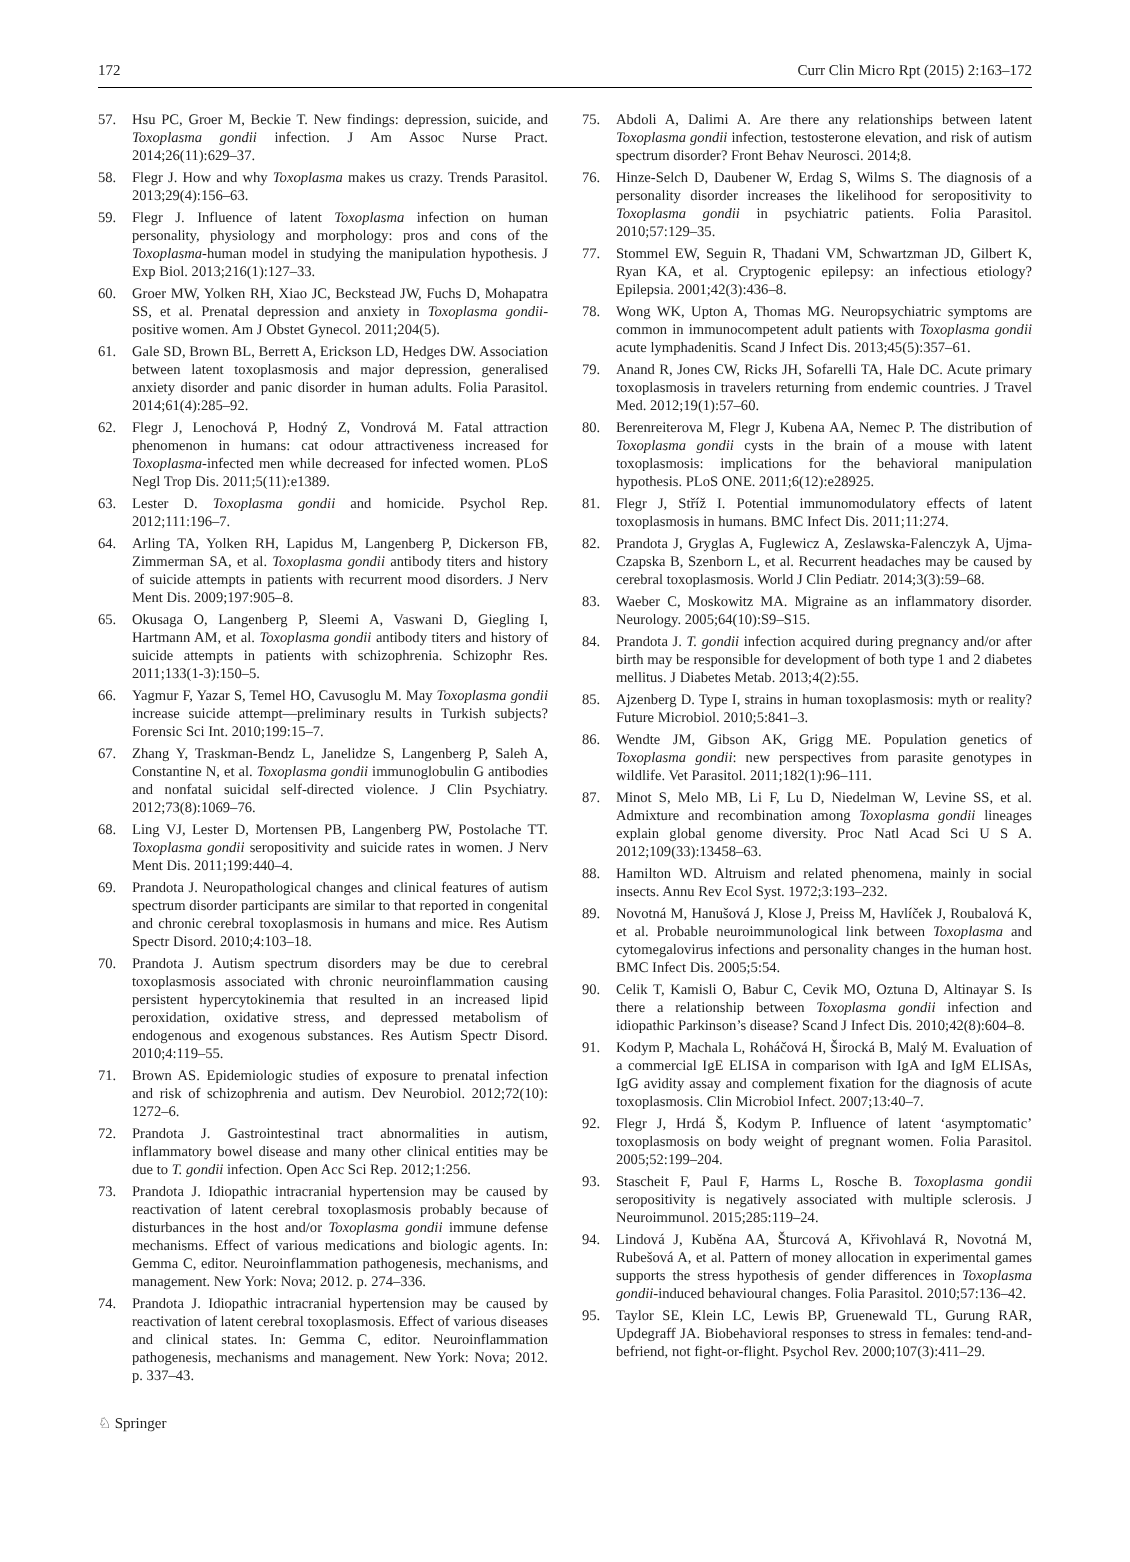172 Curr Clin Micro Rpt (2015) 2:163–172
57. Hsu PC, Groer M, Beckie T. New findings: depression, suicide, and Toxoplasma gondii infection. J Am Assoc Nurse Pract. 2014;26(11):629–37.
58. Flegr J. How and why Toxoplasma makes us crazy. Trends Parasitol. 2013;29(4):156–63.
59. Flegr J. Influence of latent Toxoplasma infection on human personality, physiology and morphology: pros and cons of the Toxoplasma-human model in studying the manipulation hypothesis. J Exp Biol. 2013;216(1):127–33.
60. Groer MW, Yolken RH, Xiao JC, Beckstead JW, Fuchs D, Mohapatra SS, et al. Prenatal depression and anxiety in Toxoplasma gondii-positive women. Am J Obstet Gynecol. 2011;204(5).
61. Gale SD, Brown BL, Berrett A, Erickson LD, Hedges DW. Association between latent toxoplasmosis and major depression, generalised anxiety disorder and panic disorder in human adults. Folia Parasitol. 2014;61(4):285–92.
62. Flegr J, Lenochová P, Hodný Z, Vondrová M. Fatal attraction phenomenon in humans: cat odour attractiveness increased for Toxoplasma-infected men while decreased for infected women. PLoS Negl Trop Dis. 2011;5(11):e1389.
63. Lester D. Toxoplasma gondii and homicide. Psychol Rep. 2012;111:196–7.
64. Arling TA, Yolken RH, Lapidus M, Langenberg P, Dickerson FB, Zimmerman SA, et al. Toxoplasma gondii antibody titers and history of suicide attempts in patients with recurrent mood disorders. J Nerv Ment Dis. 2009;197:905–8.
65. Okusaga O, Langenberg P, Sleemi A, Vaswani D, Giegling I, Hartmann AM, et al. Toxoplasma gondii antibody titers and history of suicide attempts in patients with schizophrenia. Schizophr Res. 2011;133(1-3):150–5.
66. Yagmur F, Yazar S, Temel HO, Cavusoglu M. May Toxoplasma gondii increase suicide attempt—preliminary results in Turkish subjects? Forensic Sci Int. 2010;199:15–7.
67. Zhang Y, Traskman-Bendz L, Janelidze S, Langenberg P, Saleh A, Constantine N, et al. Toxoplasma gondii immunoglobulin G antibodies and nonfatal suicidal self-directed violence. J Clin Psychiatry. 2012;73(8):1069–76.
68. Ling VJ, Lester D, Mortensen PB, Langenberg PW, Postolache TT. Toxoplasma gondii seropositivity and suicide rates in women. J Nerv Ment Dis. 2011;199:440–4.
69. Prandota J. Neuropathological changes and clinical features of autism spectrum disorder participants are similar to that reported in congenital and chronic cerebral toxoplasmosis in humans and mice. Res Autism Spectr Disord. 2010;4:103–18.
70. Prandota J. Autism spectrum disorders may be due to cerebral toxoplasmosis associated with chronic neuroinflammation causing persistent hypercytokinemia that resulted in an increased lipid peroxidation, oxidative stress, and depressed metabolism of endogenous and exogenous substances. Res Autism Spectr Disord. 2010;4:119–55.
71. Brown AS. Epidemiologic studies of exposure to prenatal infection and risk of schizophrenia and autism. Dev Neurobiol. 2012;72(10): 1272–6.
72. Prandota J. Gastrointestinal tract abnormalities in autism, inflammatory bowel disease and many other clinical entities may be due to T. gondii infection. Open Acc Sci Rep. 2012;1:256.
73. Prandota J. Idiopathic intracranial hypertension may be caused by reactivation of latent cerebral toxoplasmosis probably because of disturbances in the host and/or Toxoplasma gondii immune defense mechanisms. Effect of various medications and biologic agents. In: Gemma C, editor. Neuroinflammation pathogenesis, mechanisms, and management. New York: Nova; 2012. p. 274–336.
74. Prandota J. Idiopathic intracranial hypertension may be caused by reactivation of latent cerebral toxoplasmosis. Effect of various diseases and clinical states. In: Gemma C, editor. Neuroinflammation pathogenesis, mechanisms and management. New York: Nova; 2012. p. 337–43.
75. Abdoli A, Dalimi A. Are there any relationships between latent Toxoplasma gondii infection, testosterone elevation, and risk of autism spectrum disorder? Front Behav Neurosci. 2014;8.
76. Hinze-Selch D, Daubener W, Erdag S, Wilms S. The diagnosis of a personality disorder increases the likelihood for seropositivity to Toxoplasma gondii in psychiatric patients. Folia Parasitol. 2010;57:129–35.
77. Stommel EW, Seguin R, Thadani VM, Schwartzman JD, Gilbert K, Ryan KA, et al. Cryptogenic epilepsy: an infectious etiology? Epilepsia. 2001;42(3):436–8.
78. Wong WK, Upton A, Thomas MG. Neuropsychiatric symptoms are common in immunocompetent adult patients with Toxoplasma gondii acute lymphadenitis. Scand J Infect Dis. 2013;45(5):357–61.
79. Anand R, Jones CW, Ricks JH, Sofarelli TA, Hale DC. Acute primary toxoplasmosis in travelers returning from endemic countries. J Travel Med. 2012;19(1):57–60.
80. Berenreiterova M, Flegr J, Kubena AA, Nemec P. The distribution of Toxoplasma gondii cysts in the brain of a mouse with latent toxoplasmosis: implications for the behavioral manipulation hypothesis. PLoS ONE. 2011;6(12):e28925.
81. Flegr J, Stříž I. Potential immunomodulatory effects of latent toxoplasmosis in humans. BMC Infect Dis. 2011;11:274.
82. Prandota J, Gryglas A, Fuglewicz A, Zeslawska-Falenczyk A, Ujma-Czapska B, Szenborn L, et al. Recurrent headaches may be caused by cerebral toxoplasmosis. World J Clin Pediatr. 2014;3(3):59–68.
83. Waeber C, Moskowitz MA. Migraine as an inflammatory disorder. Neurology. 2005;64(10):S9–S15.
84. Prandota J. T. gondii infection acquired during pregnancy and/or after birth may be responsible for development of both type 1 and 2 diabetes mellitus. J Diabetes Metab. 2013;4(2):55.
85. Ajzenberg D. Type I, strains in human toxoplasmosis: myth or reality? Future Microbiol. 2010;5:841–3.
86. Wendte JM, Gibson AK, Grigg ME. Population genetics of Toxoplasma gondii: new perspectives from parasite genotypes in wildlife. Vet Parasitol. 2011;182(1):96–111.
87. Minot S, Melo MB, Li F, Lu D, Niedelman W, Levine SS, et al. Admixture and recombination among Toxoplasma gondii lineages explain global genome diversity. Proc Natl Acad Sci U S A. 2012;109(33):13458–63.
88. Hamilton WD. Altruism and related phenomena, mainly in social insects. Annu Rev Ecol Syst. 1972;3:193–232.
89. Novotná M, Hanušová J, Klose J, Preiss M, Havlíček J, Roubalová K, et al. Probable neuroimmunological link between Toxoplasma and cytomegalovirus infections and personality changes in the human host. BMC Infect Dis. 2005;5:54.
90. Celik T, Kamisli O, Babur C, Cevik MO, Oztuna D, Altinayar S. Is there a relationship between Toxoplasma gondii infection and idiopathic Parkinson’s disease? Scand J Infect Dis. 2010;42(8):604–8.
91. Kodym P, Machala L, Roháčová H, Širocká B, Malý M. Evaluation of a commercial IgE ELISA in comparison with IgA and IgM ELISAs, IgG avidity assay and complement fixation for the diagnosis of acute toxoplasmosis. Clin Microbiol Infect. 2007;13:40–7.
92. Flegr J, Hrdá Š, Kodym P. Influence of latent ‘asymptomatic’ toxoplasmosis on body weight of pregnant women. Folia Parasitol. 2005;52:199–204.
93. Stascheit F, Paul F, Harms L, Rosche B. Toxoplasma gondii seropositivity is negatively associated with multiple sclerosis. J Neuroimmunol. 2015;285:119–24.
94. Lindová J, Kuběna AA, Šturcová A, Křivohlavá R, Novotná M, Rubešová A, et al. Pattern of money allocation in experimental games supports the stress hypothesis of gender differences in Toxoplasma gondii-induced behavioural changes. Folia Parasitol. 2010;57:136–42.
95. Taylor SE, Klein LC, Lewis BP, Gruenewald TL, Gurung RAR, Updegraff JA. Biobehavioral responses to stress in females: tend-and-befriend, not fight-or-flight. Psychol Rev. 2000;107(3):411–29.
♘ Springer